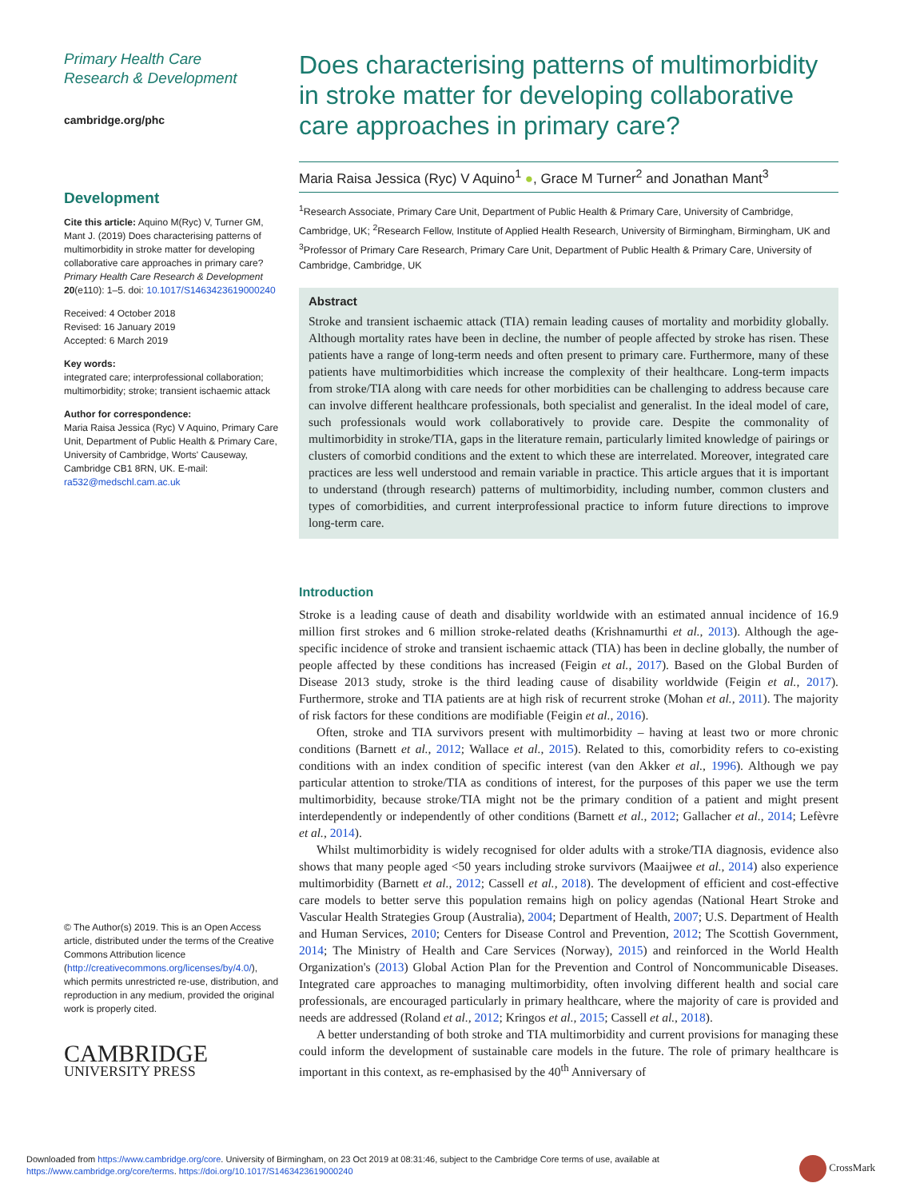Primary Health Care
Research & Development
cambridge.org/phc
Development
Cite this article: Aquino M(Ryc) V, Turner GM, Mant J. (2019) Does characterising patterns of multimorbidity in stroke matter for developing collaborative care approaches in primary care? Primary Health Care Research & Development 20(e110): 1–5. doi: 10.1017/S1463423619000240
Received: 4 October 2018
Revised: 16 January 2019
Accepted: 6 March 2019
Key words:
integrated care; interprofessional collaboration; multimorbidity; stroke; transient ischaemic attack
Author for correspondence:
Maria Raisa Jessica (Ryc) V Aquino, Primary Care Unit, Department of Public Health & Primary Care, University of Cambridge, Worts' Causeway, Cambridge CB1 8RN, UK. E-mail: ra532@medschl.cam.ac.uk
© The Author(s) 2019. This is an Open Access article, distributed under the terms of the Creative Commons Attribution licence (http://creativecommons.org/licenses/by/4.0/), which permits unrestricted re-use, distribution, and reproduction in any medium, provided the original work is properly cited.
CAMBRIDGE
UNIVERSITY PRESS
Does characterising patterns of multimorbidity in stroke matter for developing collaborative care approaches in primary care?
Maria Raisa Jessica (Ryc) V Aquino<sup>1</sup> ●, Grace M Turner<sup>2</sup> and Jonathan Mant<sup>3</sup>
<sup>1</sup> Research Associate, Primary Care Unit, Department of Public Health & Primary Care, University of Cambridge, Cambridge, UK; <sup>2</sup>Research Fellow, Institute of Applied Health Research, University of Birmingham, Birmingham, UK and <sup>3</sup>Professor of Primary Care Research, Primary Care Unit, Department of Public Health & Primary Care, University of Cambridge, Cambridge, UK
Abstract
Stroke and transient ischaemic attack (TIA) remain leading causes of mortality and morbidity globally. Although mortality rates have been in decline, the number of people affected by stroke has risen. These patients have a range of long-term needs and often present to primary care. Furthermore, many of these patients have multimorbidities which increase the complexity of their healthcare. Long-term impacts from stroke/TIA along with care needs for other morbidities can be challenging to address because care can involve different healthcare professionals, both specialist and generalist. In the ideal model of care, such professionals would work collaboratively to provide care. Despite the commonality of multimorbidity in stroke/TIA, gaps in the literature remain, particularly limited knowledge of pairings or clusters of comorbid conditions and the extent to which these are interrelated. Moreover, integrated care practices are less well understood and remain variable in practice. This article argues that it is important to understand (through research) patterns of multimorbidity, including number, common clusters and types of comorbidities, and current interprofessional practice to inform future directions to improve long-term care.
Introduction
Stroke is a leading cause of death and disability worldwide with an estimated annual incidence of 16.9 million first strokes and 6 million stroke-related deaths (Krishnamurthi et al., 2013). Although the age-specific incidence of stroke and transient ischaemic attack (TIA) has been in decline globally, the number of people affected by these conditions has increased (Feigin et al., 2017). Based on the Global Burden of Disease 2013 study, stroke is the third leading cause of disability worldwide (Feigin et al., 2017). Furthermore, stroke and TIA patients are at high risk of recurrent stroke (Mohan et al., 2011). The majority of risk factors for these conditions are modifiable (Feigin et al., 2016).
Often, stroke and TIA survivors present with multimorbidity – having at least two or more chronic conditions (Barnett et al., 2012; Wallace et al., 2015). Related to this, comorbidity refers to co-existing conditions with an index condition of specific interest (van den Akker et al., 1996). Although we pay particular attention to stroke/TIA as conditions of interest, for the purposes of this paper we use the term multimorbidity, because stroke/TIA might not be the primary condition of a patient and might present interdependently or independently of other conditions (Barnett et al., 2012; Gallacher et al., 2014; Lefèvre et al., 2014).
Whilst multimorbidity is widely recognised for older adults with a stroke/TIA diagnosis, evidence also shows that many people aged <50 years including stroke survivors (Maaijwee et al., 2014) also experience multimorbidity (Barnett et al., 2012; Cassell et al., 2018). The development of efficient and cost-effective care models to better serve this population remains high on policy agendas (National Heart Stroke and Vascular Health Strategies Group (Australia), 2004; Department of Health, 2007; U.S. Department of Health and Human Services, 2010; Centers for Disease Control and Prevention, 2012; The Scottish Government, 2014; The Ministry of Health and Care Services (Norway), 2015) and reinforced in the World Health Organization's (2013) Global Action Plan for the Prevention and Control of Noncommunicable Diseases. Integrated care approaches to managing multimorbidity, often involving different health and social care professionals, are encouraged particularly in primary healthcare, where the majority of care is provided and needs are addressed (Roland et al., 2012; Kringos et al., 2015; Cassell et al., 2018).
A better understanding of both stroke and TIA multimorbidity and current provisions for managing these could inform the development of sustainable care models in the future. The role of primary healthcare is important in this context, as re-emphasised by the 40<sup>th</sup> Anniversary of
Downloaded from https://www.cambridge.org/core. University of Birmingham, on 23 Oct 2019 at 08:31:46, subject to the Cambridge Core terms of use, available at
https://www.cambridge.org/core/terms. https://doi.org/10.1017/S1463423619000240
CrossMark